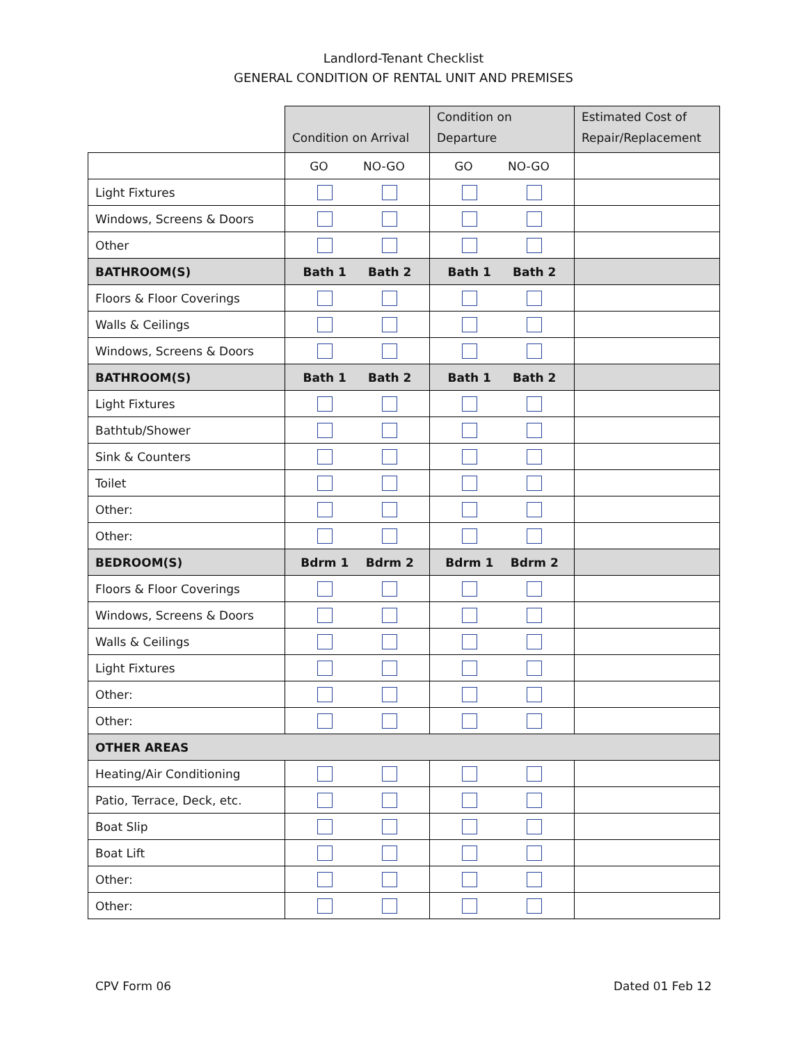Landlord-Tenant Checklist
GENERAL CONDITION OF RENTAL UNIT AND PREMISES
| | Condition on Arrival | Condition on Departure | Estimated Cost of Repair/Replacement |
| | GO NO-GO | GO NO-GO | |
| Light Fixtures | | | |
| Windows, Screens & Doors | | | |
| Other | | | |
| BATHROOM(S) | Bath 1 Bath 2 | Bath 1 Bath 2 | |
| Floors & Floor Coverings | | | |
| Walls & Ceilings | | | |
| Windows, Screens & Doors | | | |
| BATHROOM(S) | Bath 1 Bath 2 | Bath 1 Bath 2 | |
| Light Fixtures | | | |
| Bathtub/Shower | | | |
| Sink & Counters | | | |
| Toilet | | | |
| Other: | | | |
| Other: | | | |
| BEDROOM(S) | Bdrm 1 Bdrm 2 | Bdrm 1 Bdrm 2 | |
| Floors & Floor Coverings | | | |
| Windows, Screens & Doors | | | |
| Walls & Ceilings | | | |
| Light Fixtures | | | |
| Other: | | | |
| Other: | | | |
| OTHER AREAS | | | |
| Heating/Air Conditioning | | | |
| Patio, Terrace, Deck, etc. | | | |
| Boat Slip | | | |
| Boat Lift | | | |
| Other: | | | |
| Other: | | | |
CPV Form 06 Dated 01 Feb 12